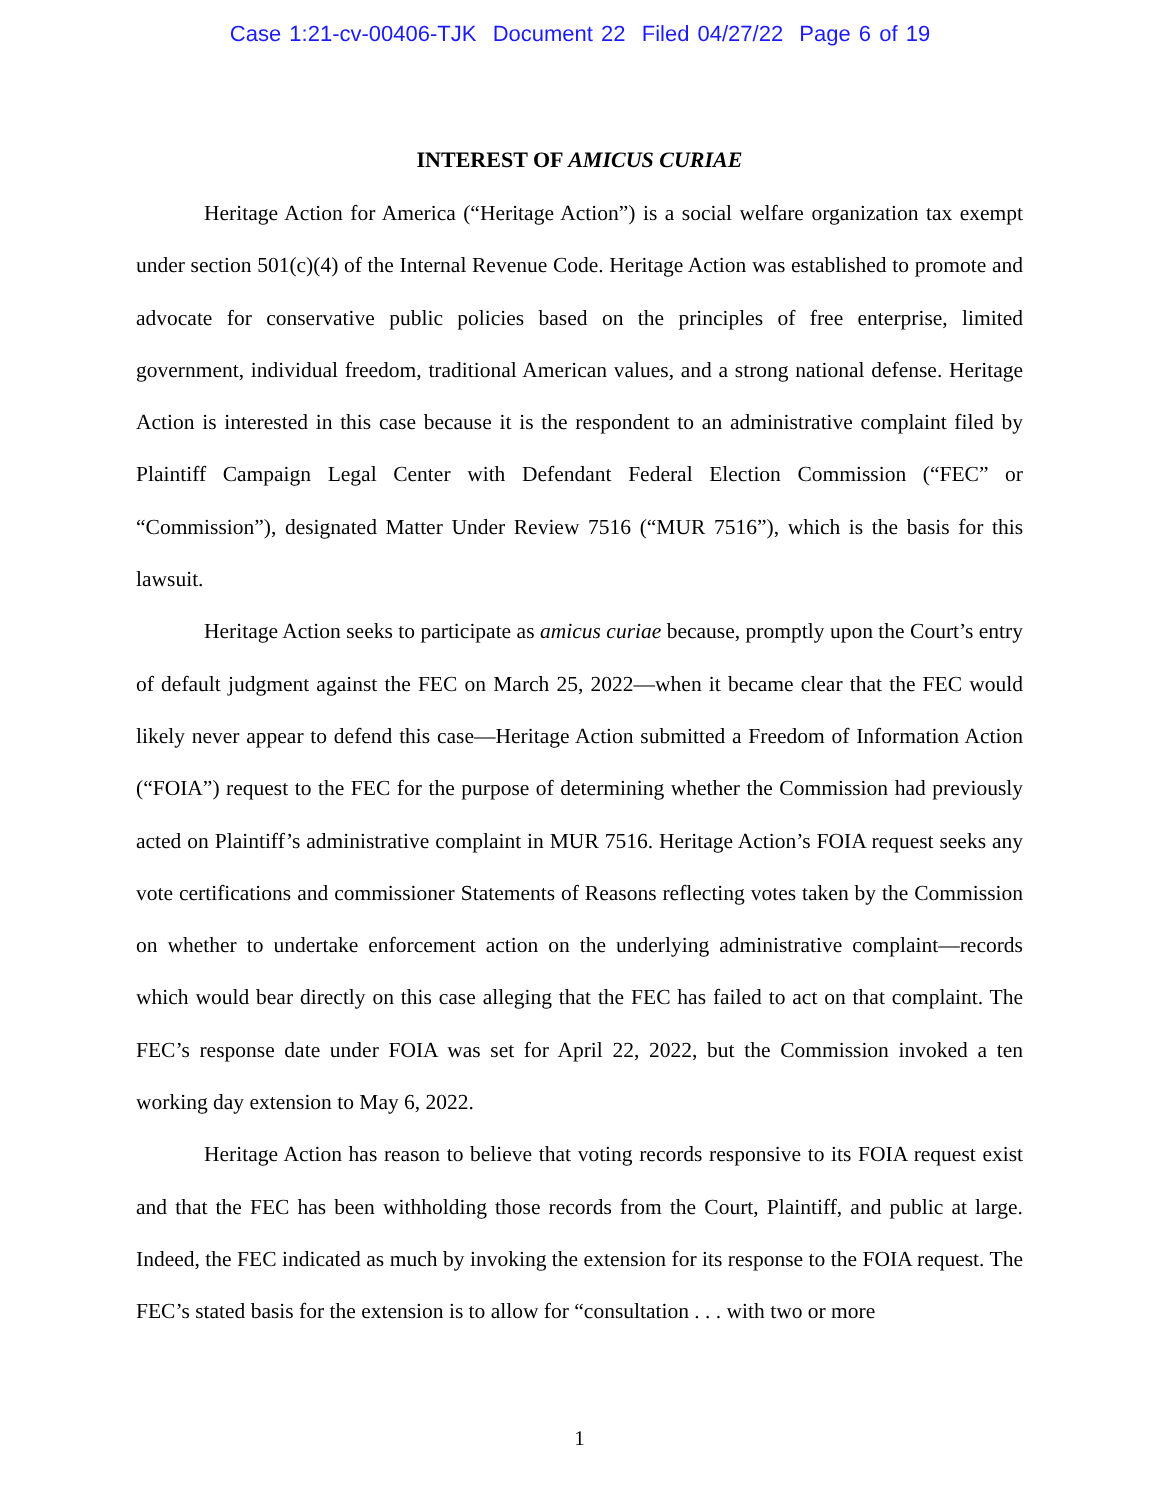Case 1:21-cv-00406-TJK Document 22 Filed 04/27/22 Page 6 of 19
INTEREST OF AMICUS CURIAE
Heritage Action for America (“Heritage Action”) is a social welfare organization tax exempt under section 501(c)(4) of the Internal Revenue Code. Heritage Action was established to promote and advocate for conservative public policies based on the principles of free enterprise, limited government, individual freedom, traditional American values, and a strong national defense. Heritage Action is interested in this case because it is the respondent to an administrative complaint filed by Plaintiff Campaign Legal Center with Defendant Federal Election Commission (“FEC” or “Commission”), designated Matter Under Review 7516 (“MUR 7516”), which is the basis for this lawsuit.
Heritage Action seeks to participate as amicus curiae because, promptly upon the Court’s entry of default judgment against the FEC on March 25, 2022—when it became clear that the FEC would likely never appear to defend this case—Heritage Action submitted a Freedom of Information Action (“FOIA”) request to the FEC for the purpose of determining whether the Commission had previously acted on Plaintiff’s administrative complaint in MUR 7516. Heritage Action’s FOIA request seeks any vote certifications and commissioner Statements of Reasons reflecting votes taken by the Commission on whether to undertake enforcement action on the underlying administrative complaint—records which would bear directly on this case alleging that the FEC has failed to act on that complaint. The FEC’s response date under FOIA was set for April 22, 2022, but the Commission invoked a ten working day extension to May 6, 2022.
Heritage Action has reason to believe that voting records responsive to its FOIA request exist and that the FEC has been withholding those records from the Court, Plaintiff, and public at large. Indeed, the FEC indicated as much by invoking the extension for its response to the FOIA request. The FEC’s stated basis for the extension is to allow for “consultation . . . with two or more
1